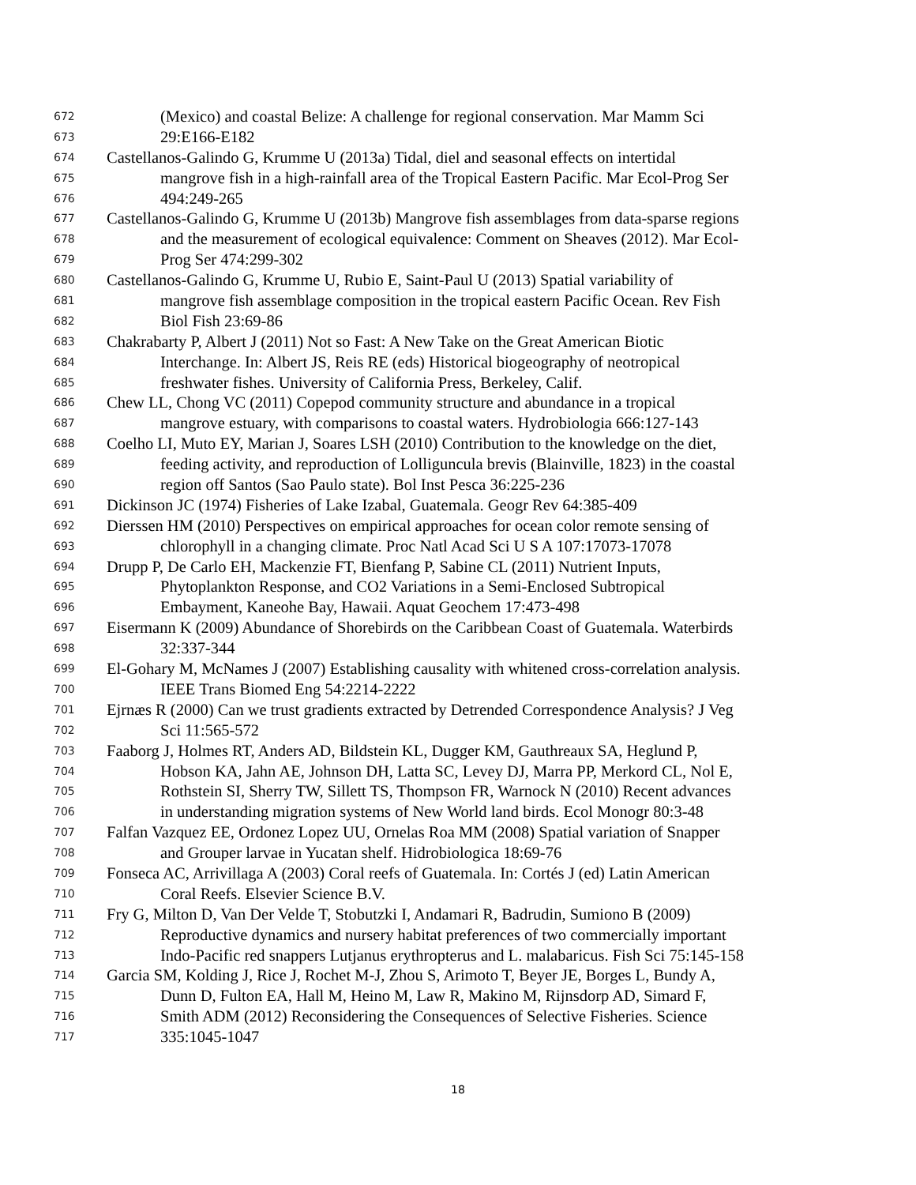672 (Mexico) and coastal Belize: A challenge for regional conservation. Mar Mamm Sci
673 29:E166-E182
674 Castellanos-Galindo G, Krumme U (2013a) Tidal, diel and seasonal effects on intertidal
675 mangrove fish in a high-rainfall area of the Tropical Eastern Pacific. Mar Ecol-Prog Ser
676 494:249-265
677 Castellanos-Galindo G, Krumme U (2013b) Mangrove fish assemblages from data-sparse regions
678 and the measurement of ecological equivalence: Comment on Sheaves (2012). Mar Ecol-
679 Prog Ser 474:299-302
680 Castellanos-Galindo G, Krumme U, Rubio E, Saint-Paul U (2013) Spatial variability of
681 mangrove fish assemblage composition in the tropical eastern Pacific Ocean. Rev Fish
682 Biol Fish 23:69-86
683 Chakrabarty P, Albert J (2011) Not so Fast: A New Take on the Great American Biotic
684 Interchange. In: Albert JS, Reis RE (eds) Historical biogeography of neotropical
685 freshwater fishes. University of California Press, Berkeley, Calif.
686 Chew LL, Chong VC (2011) Copepod community structure and abundance in a tropical
687 mangrove estuary, with comparisons to coastal waters. Hydrobiologia 666:127-143
688 Coelho LI, Muto EY, Marian J, Soares LSH (2010) Contribution to the knowledge on the diet,
689 feeding activity, and reproduction of Lolliguncula brevis (Blainville, 1823) in the coastal
690 region off Santos (Sao Paulo state). Bol Inst Pesca 36:225-236
691 Dickinson JC (1974) Fisheries of Lake Izabal, Guatemala. Geogr Rev 64:385-409
692 Dierssen HM (2010) Perspectives on empirical approaches for ocean color remote sensing of
693 chlorophyll in a changing climate. Proc Natl Acad Sci U S A 107:17073-17078
694 Drupp P, De Carlo EH, Mackenzie FT, Bienfang P, Sabine CL (2011) Nutrient Inputs,
695 Phytoplankton Response, and CO2 Variations in a Semi-Enclosed Subtropical
696 Embayment, Kaneohe Bay, Hawaii. Aquat Geochem 17:473-498
697 Eisermann K (2009) Abundance of Shorebirds on the Caribbean Coast of Guatemala. Waterbirds
698 32:337-344
699 El-Gohary M, McNames J (2007) Establishing causality with whitened cross-correlation analysis.
700 IEEE Trans Biomed Eng 54:2214-2222
701 Ejrnæs R (2000) Can we trust gradients extracted by Detrended Correspondence Analysis? J Veg
702 Sci 11:565-572
703 Faaborg J, Holmes RT, Anders AD, Bildstein KL, Dugger KM, Gauthreaux SA, Heglund P,
704 Hobson KA, Jahn AE, Johnson DH, Latta SC, Levey DJ, Marra PP, Merkord CL, Nol E,
705 Rothstein SI, Sherry TW, Sillett TS, Thompson FR, Warnock N (2010) Recent advances
706 in understanding migration systems of New World land birds. Ecol Monogr 80:3-48
707 Falfan Vazquez EE, Ordonez Lopez UU, Ornelas Roa MM (2008) Spatial variation of Snapper
708 and Grouper larvae in Yucatan shelf. Hidrobiologica 18:69-76
709 Fonseca AC, Arrivillaga A (2003) Coral reefs of Guatemala. In: Cortés J (ed) Latin American
710 Coral Reefs. Elsevier Science B.V.
711 Fry G, Milton D, Van Der Velde T, Stobutzki I, Andamari R, Badrudin, Sumiono B (2009)
712 Reproductive dynamics and nursery habitat preferences of two commercially important
713 Indo-Pacific red snappers Lutjanus erythropterus and L. malabaricus. Fish Sci 75:145-158
714 Garcia SM, Kolding J, Rice J, Rochet M-J, Zhou S, Arimoto T, Beyer JE, Borges L, Bundy A,
715 Dunn D, Fulton EA, Hall M, Heino M, Law R, Makino M, Rijnsdorp AD, Simard F,
716 Smith ADM (2012) Reconsidering the Consequences of Selective Fisheries. Science
717 335:1045-1047
18